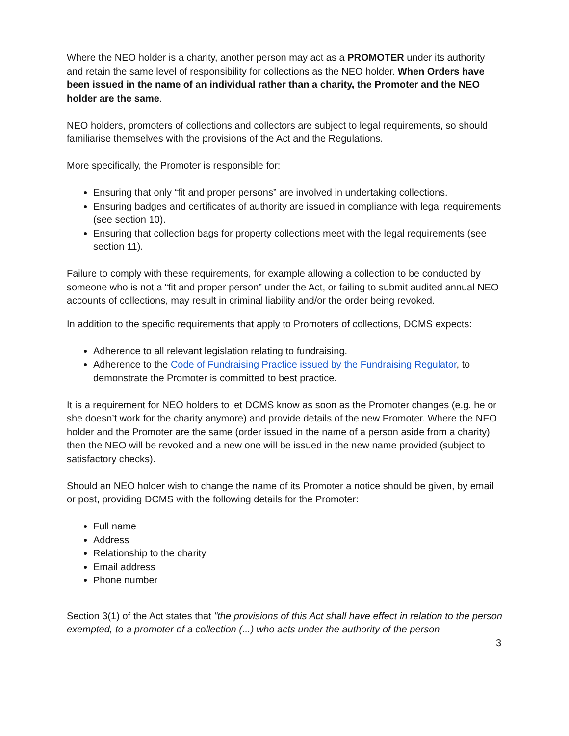Where the NEO holder is a charity, another person may act as a PROMOTER under its authority and retain the same level of responsibility for collections as the NEO holder. When Orders have been issued in the name of an individual rather than a charity, the Promoter and the NEO holder are the same.
NEO holders, promoters of collections and collectors are subject to legal requirements, so should familiarise themselves with the provisions of the Act and the Regulations.
More specifically, the Promoter is responsible for:
Ensuring that only “fit and proper persons” are involved in undertaking collections.
Ensuring badges and certificates of authority are issued in compliance with legal requirements (see section 10).
Ensuring that collection bags for property collections meet with the legal requirements (see section 11).
Failure to comply with these requirements, for example allowing a collection to be conducted by someone who is not a “fit and proper person” under the Act, or failing to submit audited annual NEO accounts of collections, may result in criminal liability and/or the order being revoked.
In addition to the specific requirements that apply to Promoters of collections, DCMS expects:
Adherence to all relevant legislation relating to fundraising.
Adherence to the Code of Fundraising Practice issued by the Fundraising Regulator, to demonstrate the Promoter is committed to best practice.
It is a requirement for NEO holders to let DCMS know as soon as the Promoter changes (e.g. he or she doesn’t work for the charity anymore) and provide details of the new Promoter. Where the NEO holder and the Promoter are the same (order issued in the name of a person aside from a charity) then the NEO will be revoked and a new one will be issued in the new name provided (subject to satisfactory checks).
Should an NEO holder wish to change the name of its Promoter a notice should be given, by email or post, providing DCMS with the following details for the Promoter:
Full name
Address
Relationship to the charity
Email address
Phone number
Section 3(1) of the Act states that "the provisions of this Act shall have effect in relation to the person exempted, to a promoter of a collection (...) who acts under the authority of the person
3